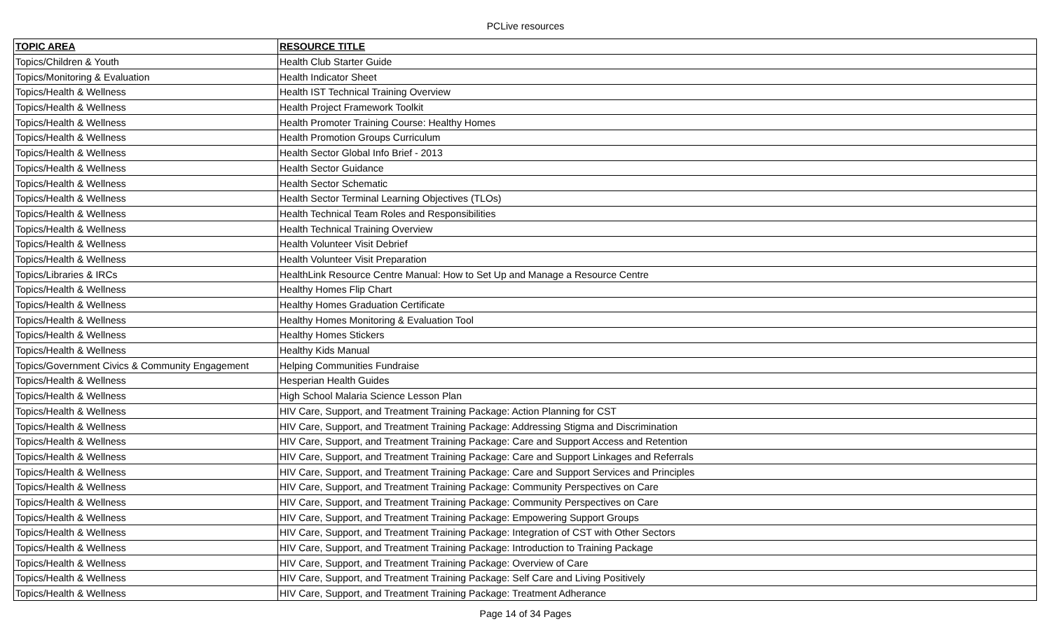PCLive resources
| TOPIC AREA | RESOURCE TITLE |
| --- | --- |
| Topics/Children & Youth | Health Club Starter Guide |
| Topics/Monitoring & Evaluation | Health Indicator Sheet |
| Topics/Health & Wellness | Health IST Technical Training Overview |
| Topics/Health & Wellness | Health Project Framework Toolkit |
| Topics/Health & Wellness | Health Promoter Training Course: Healthy Homes |
| Topics/Health & Wellness | Health Promotion Groups Curriculum |
| Topics/Health & Wellness | Health Sector Global Info Brief - 2013 |
| Topics/Health & Wellness | Health Sector Guidance |
| Topics/Health & Wellness | Health Sector Schematic |
| Topics/Health & Wellness | Health Sector Terminal Learning Objectives (TLOs) |
| Topics/Health & Wellness | Health Technical Team Roles and Responsibilities |
| Topics/Health & Wellness | Health Technical Training Overview |
| Topics/Health & Wellness | Health Volunteer Visit Debrief |
| Topics/Health & Wellness | Health Volunteer Visit Preparation |
| Topics/Libraries & IRCs | HealthLink Resource Centre Manual: How to Set Up and Manage a Resource Centre |
| Topics/Health & Wellness | Healthy Homes Flip Chart |
| Topics/Health & Wellness | Healthy Homes Graduation Certificate |
| Topics/Health & Wellness | Healthy Homes Monitoring & Evaluation Tool |
| Topics/Health & Wellness | Healthy Homes Stickers |
| Topics/Health & Wellness | Healthy Kids Manual |
| Topics/Government Civics & Community Engagement | Helping Communities Fundraise |
| Topics/Health & Wellness | Hesperian Health Guides |
| Topics/Health & Wellness | High School Malaria Science Lesson Plan |
| Topics/Health & Wellness | HIV Care, Support, and Treatment Training Package: Action Planning for CST |
| Topics/Health & Wellness | HIV Care, Support, and Treatment Training Package: Addressing Stigma and Discrimination |
| Topics/Health & Wellness | HIV Care, Support, and Treatment Training Package: Care and Support Access and Retention |
| Topics/Health & Wellness | HIV Care, Support, and Treatment Training Package: Care and Support Linkages and Referrals |
| Topics/Health & Wellness | HIV Care, Support, and Treatment Training Package: Care and Support Services and Principles |
| Topics/Health & Wellness | HIV Care, Support, and Treatment Training Package: Community Perspectives on Care |
| Topics/Health & Wellness | HIV Care, Support, and Treatment Training Package: Community Perspectives on Care |
| Topics/Health & Wellness | HIV Care, Support, and Treatment Training Package: Empowering Support Groups |
| Topics/Health & Wellness | HIV Care, Support, and Treatment Training Package: Integration of CST with Other Sectors |
| Topics/Health & Wellness | HIV Care, Support, and Treatment Training Package: Introduction to Training Package |
| Topics/Health & Wellness | HIV Care, Support, and Treatment Training Package: Overview of Care |
| Topics/Health & Wellness | HIV Care, Support, and Treatment Training Package: Self Care and Living Positively |
| Topics/Health & Wellness | HIV Care, Support, and Treatment Training Package: Treatment Adherance |
Page 14 of 34 Pages